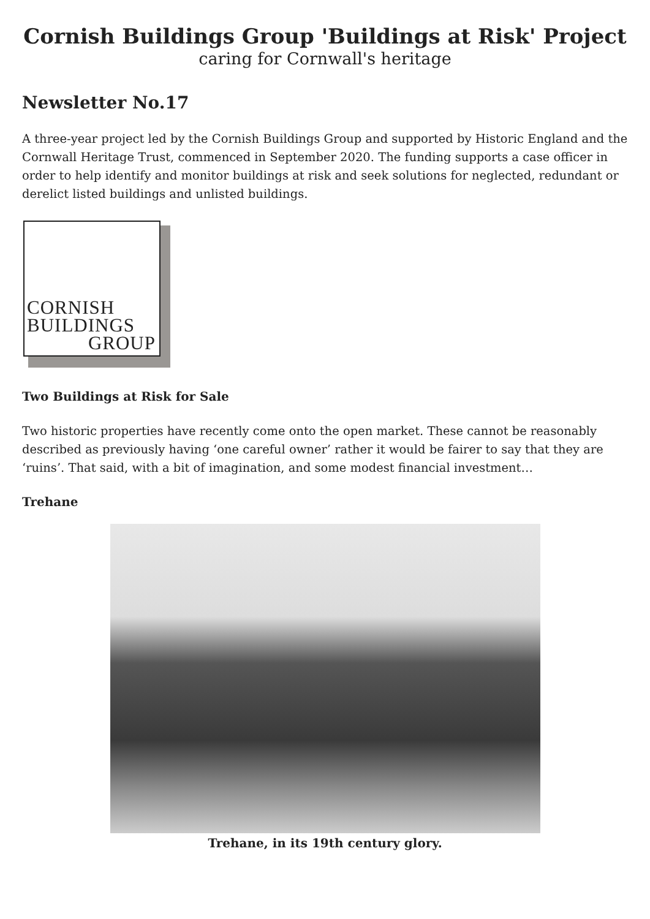Cornish Buildings Group 'Buildings at Risk' Project
caring for Cornwall's heritage
Newsletter No.17
A three-year project led by the Cornish Buildings Group and supported by Historic England and the Cornwall Heritage Trust, commenced in September 2020. The funding supports a case officer in order to help identify and monitor buildings at risk and seek solutions for neglected, redundant or derelict listed buildings and unlisted buildings.
CORNISH
BUILDINGS
GROUP
Two Buildings at Risk for Sale
Two historic properties have recently come onto the open market. These cannot be reasonably described as previously having ‘one careful owner’ rather it would be fairer to say that they are ‘ruins’. That said, with a bit of imagination, and some modest financial investment…
Trehane
Trehane, in its 19th century glory.